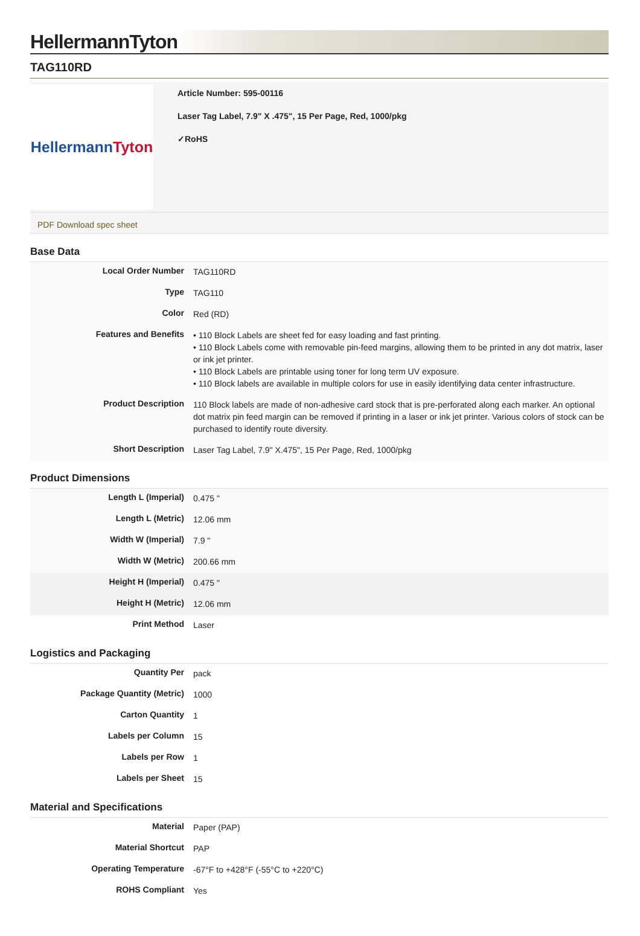HellermannTyton
TAG110RD
Hellermann Tyton
Article Number: 595-00116
Laser Tag Label, 7.9" X .475", 15 Per Page, Red, 1000/pkg
✓RoHS
PDF Download spec sheet
Base Data
| Local Order Number | TAG110RD |
| Type | TAG110 |
| Color | Red (RD) |
| Features and Benefits | • 110 Block Labels are sheet fed for easy loading and fast printing. • 110 Block Labels come with removable pin-feed margins, allowing them to be printed in any dot matrix, laser or ink jet printer. • 110 Block Labels are printable using toner for long term UV exposure. • 110 Block labels are available in multiple colors for use in easily identifying data center infrastructure. |
| Product Description | 110 Block labels are made of non-adhesive card stock that is pre-perforated along each marker. An optional dot matrix pin feed margin can be removed if printing in a laser or ink jet printer. Various colors of stock can be purchased to identify route diversity. |
| Short Description | Laser Tag Label, 7.9" X.475", 15 Per Page, Red, 1000/pkg |
Product Dimensions
| Length L (Imperial) | 0.475 " |
| Length L (Metric) | 12.06 mm |
| Width W (Imperial) | 7.9 " |
| Width W (Metric) | 200.66 mm |
| Height H (Imperial) | 0.475 " |
| Height H (Metric) | 12.06 mm |
| Print Method | Laser |
Logistics and Packaging
| Quantity Per | pack |
| Package Quantity (Metric) | 1000 |
| Carton Quantity | 1 |
| Labels per Column | 15 |
| Labels per Row | 1 |
| Labels per Sheet | 15 |
Material and Specifications
| Material | Paper (PAP) |
| Material Shortcut | PAP |
| Operating Temperature | -67°F to +428°F (-55°C to +220°C) |
| ROHS Compliant | Yes |